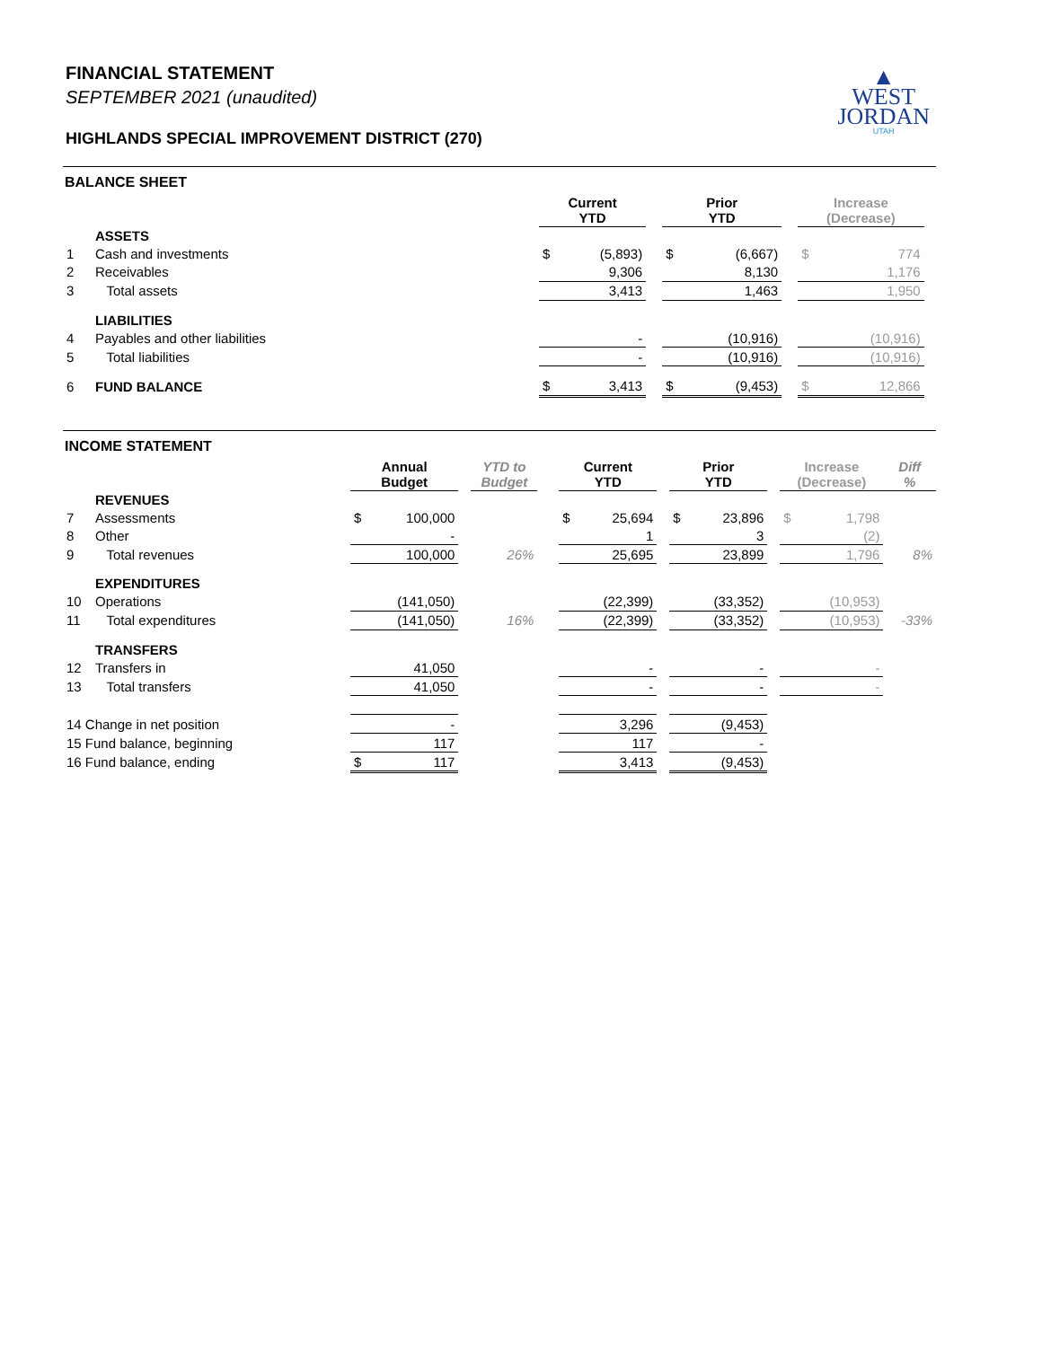▲
WEST
JORDAN
UTAH
FINANCIAL STATEMENT
SEPTEMBER 2021 (unaudited)
HIGHLANDS SPECIAL IMPROVEMENT DISTRICT (270)
| BALANCE SHEET | | | | | | | | | | |
| | | Current YTD | | | Prior YTD | | | Increase (Decrease) | | |
| | ASSETS | | | | | | | | | |
| 1 | Cash and investments | $ | (5,893) | | $ | (6,667) | | $ | 774 | |
| 2 | Receivables | | 9,306 | | | 8,130 | | | 1,176 | |
| 3 | Total assets | | 3,413 | | | 1,463 | | | 1,950 | |
| | LIABILITIES | | | | | | | | | |
| 4 | Payables and other liabilities | | - | | | (10,916) | | | (10,916) | |
| 5 | Total liabilities | | - | | | (10,916) | | | (10,916) | |
| 6 | FUND BALANCE | $ | 3,413 | | $ | (9,453) | | $ | 12,866 | |
| INCOME STATEMENT | | | | | | | | | | | | | | | |
| | | Annual Budget | | | YTD to Budget | | Current YTD | | | Prior YTD | | | Increase (Decrease) | | Diff % |
| | REVENUES | | | | | | | | | | | | | | |
| 7 | Assessments | $ | 100,000 | | | | $ | 25,694 | | $ | 23,896 | | $ | 1,798 | |
| 8 | Other | | - | | | | | 1 | | | 3 | | | (2) | |
| 9 | Total revenues | | 100,000 | | 26% | | | 25,695 | | | 23,899 | | | 1,796 | 8% |
| | EXPENDITURES | | | | | | | | | | | | | | |
| 10 | Operations | | (141,050) | | | | | (22,399) | | | (33,352) | | | (10,953) | |
| 11 | Total expenditures | | (141,050) | | 16% | | | (22,399) | | | (33,352) | | | (10,953) | -33% |
| | TRANSFERS | | | | | | | | | | | | | | |
| 12 | Transfers in | | 41,050 | | | | | - | | | - | | | - | |
| 13 | Total transfers | | 41,050 | | | | | - | | | - | | | - | |
| 14 Change in net position | | | - | | | | | 3,296 | | | (9,453) | | | | |
| 15 Fund balance, beginning | | | 117 | | | | | 117 | | | - | | | | |
| 16 Fund balance, ending | | $ | 117 | | | | | 3,413 | | | (9,453) | | | | |